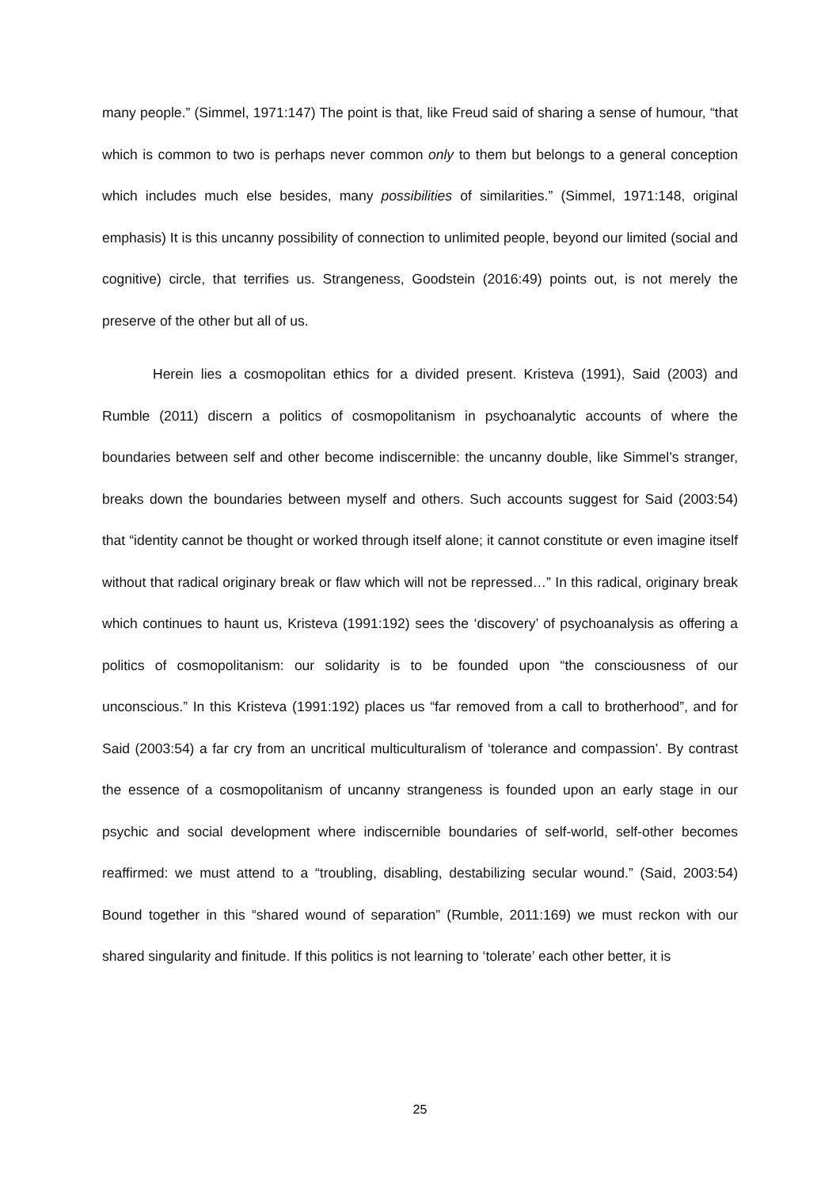many people.” (Simmel, 1971:147) The point is that, like Freud said of sharing a sense of humour, “that which is common to two is perhaps never common only to them but belongs to a general conception which includes much else besides, many possibilities of similarities.” (Simmel, 1971:148, original emphasis) It is this uncanny possibility of connection to unlimited people, beyond our limited (social and cognitive) circle, that terrifies us. Strangeness, Goodstein (2016:49) points out, is not merely the preserve of the other but all of us.
Herein lies a cosmopolitan ethics for a divided present. Kristeva (1991), Said (2003) and Rumble (2011) discern a politics of cosmopolitanism in psychoanalytic accounts of where the boundaries between self and other become indiscernible: the uncanny double, like Simmel’s stranger, breaks down the boundaries between myself and others. Such accounts suggest for Said (2003:54) that “identity cannot be thought or worked through itself alone; it cannot constitute or even imagine itself without that radical originary break or flaw which will not be repressed…” In this radical, originary break which continues to haunt us, Kristeva (1991:192) sees the ‘discovery’ of psychoanalysis as offering a politics of cosmopolitanism: our solidarity is to be founded upon “the consciousness of our unconscious.” In this Kristeva (1991:192) places us “far removed from a call to brotherhood”, and for Said (2003:54) a far cry from an uncritical multiculturalism of ‘tolerance and compassion’. By contrast the essence of a cosmopolitanism of uncanny strangeness is founded upon an early stage in our psychic and social development where indiscernible boundaries of self-world, self-other becomes reaffirmed: we must attend to a “troubling, disabling, destabilizing secular wound.” (Said, 2003:54) Bound together in this “shared wound of separation” (Rumble, 2011:169) we must reckon with our shared singularity and finitude. If this politics is not learning to ‘tolerate’ each other better, it is
25